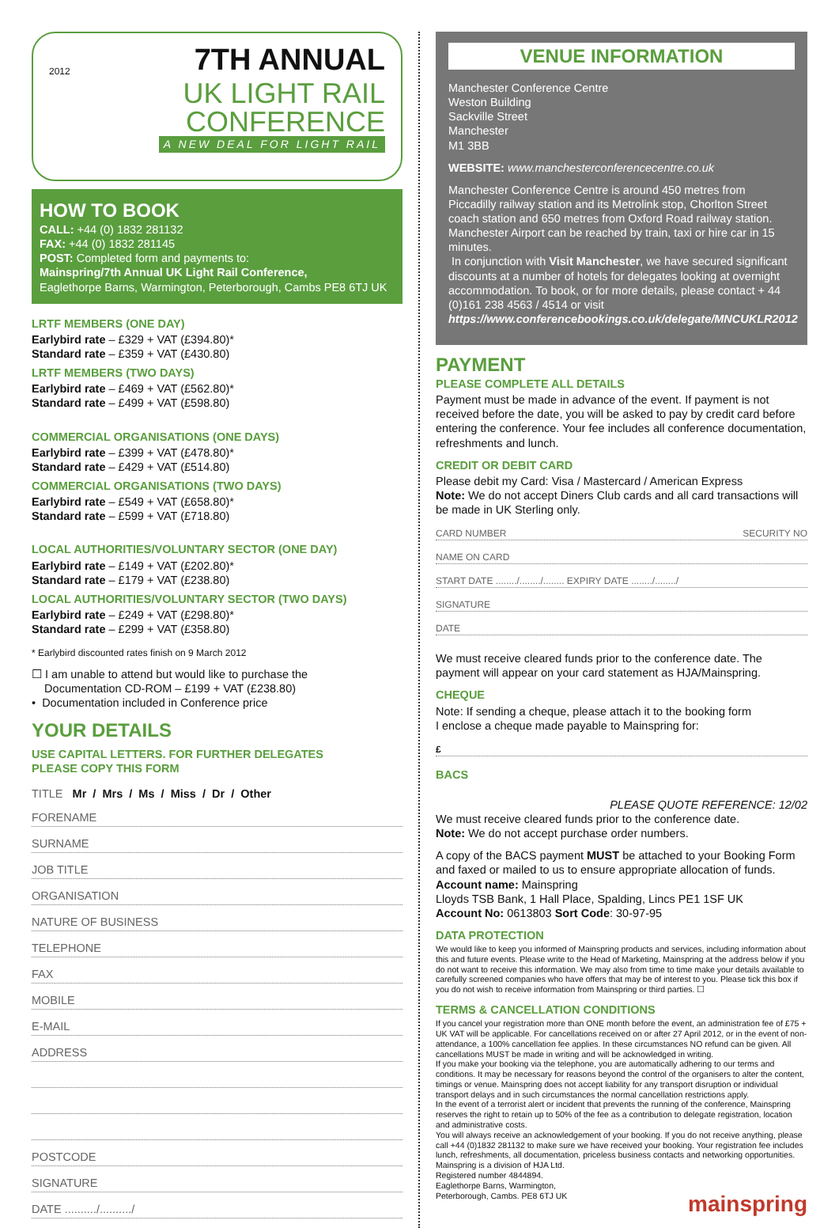7TH ANNUAL
UK LIGHT RAIL
CONFERENCE
A NEW DEAL FOR LIGHT RAIL
2012
HOW TO BOOK
CALL: +44 (0) 1832 281132
FAX: +44 (0) 1832 281145
POST: Completed form and payments to:
Mainspring/7th Annual UK Light Rail Conference,
Eaglethorpe Barns, Warmington, Peterborough, Cambs PE8 6TJ UK
LRTF MEMBERS (ONE DAY)
Earlybird rate – £329 + VAT (£394.80)*
Standard rate – £359 + VAT (£430.80)
LRTF MEMBERS (TWO DAYS)
Earlybird rate – £469 + VAT (£562.80)*
Standard rate – £499 + VAT (£598.80)
COMMERCIAL ORGANISATIONS (ONE DAYS)
Earlybird rate – £399 + VAT (£478.80)*
Standard rate – £429 + VAT (£514.80)
COMMERCIAL ORGANISATIONS (TWO DAYS)
Earlybird rate – £549 + VAT (£658.80)*
Standard rate – £599 + VAT (£718.80)
LOCAL AUTHORITIES/VOLUNTARY SECTOR (ONE DAY)
Earlybird rate – £149 + VAT (£202.80)*
Standard rate – £179 + VAT (£238.80)
LOCAL AUTHORITIES/VOLUNTARY SECTOR (TWO DAYS)
Earlybird rate – £249 + VAT (£298.80)*
Standard rate – £299 + VAT (£358.80)
* Earlybird discounted rates finish on 9 March 2012
☐ I am unable to attend but would like to purchase the
Documentation CD-ROM – £199 + VAT (£238.80)
• Documentation included in Conference price
YOUR DETAILS
USE CAPITAL LETTERS. FOR FURTHER DELEGATES
PLEASE COPY THIS FORM
TITLE Mr / Mrs / Ms / Miss / Dr / Other
FORENAME
SURNAME
JOB TITLE
ORGANISATION
NATURE OF BUSINESS
TELEPHONE
FAX
MOBILE
E-MAIL
ADDRESS
POSTCODE
SIGNATURE
DATE ........../........../
VENUE INFORMATION
Manchester Conference Centre
Weston Building
Sackville Street
Manchester
M1 3BB
WEBSITE: www.manchesterconferencecentre.co.uk
Manchester Conference Centre is around 450 metres from Piccadilly railway station and its Metrolink stop, Chorlton Street coach station and 650 metres from Oxford Road railway station. Manchester Airport can be reached by train, taxi or hire car in 15 minutes.
In conjunction with Visit Manchester, we have secured significant discounts at a number of hotels for delegates looking at overnight accommodation. To book, or for more details, please contact + 44 (0)161 238 4563 / 4514 or visit https://www.conferencebookings.co.uk/delegate/MNCUKLR2012
PAYMENT
PLEASE COMPLETE ALL DETAILS
Payment must be made in advance of the event. If payment is not received before the date, you will be asked to pay by credit card before entering the conference. Your fee includes all conference documentation, refreshments and lunch.
CREDIT OR DEBIT CARD
Please debit my Card: Visa / Mastercard / American Express
Note: We do not accept Diners Club cards and all card transactions will be made in UK Sterling only.
CARD NUMBER SECURITY NO
NAME ON CARD
START DATE ......../......../........ EXPIRY DATE ......../......../
SIGNATURE
DATE
We must receive cleared funds prior to the conference date. The payment will appear on your card statement as HJA/Mainspring.
CHEQUE
Note: If sending a cheque, please attach it to the booking form
I enclose a cheque made payable to Mainspring for:
£
BACS
PLEASE QUOTE REFERENCE: 12/02
We must receive cleared funds prior to the conference date.
Note: We do not accept purchase order numbers.
A copy of the BACS payment MUST be attached to your Booking Form and faxed or mailed to us to ensure appropriate allocation of funds.
Account name: Mainspring
Lloyds TSB Bank, 1 Hall Place, Spalding, Lincs PE1 1SF UK
Account No: 0613803 Sort Code: 30-97-95
DATA PROTECTION
We would like to keep you informed of Mainspring products and services, including information about this and future events. Please write to the Head of Marketing, Mainspring at the address below if you do not want to receive this information. We may also from time to time make your details available to carefully screened companies who have offers that may be of interest to you. Please tick this box if you do not wish to receive information from Mainspring or third parties. ☐
TERMS & CANCELLATION CONDITIONS
If you cancel your registration more than ONE month before the event, an administration fee of £75 + UK VAT will be applicable. For cancellations received on or after 27 April 2012, or in the event of non-attendance, a 100% cancellation fee applies. In these circumstances NO refund can be given. All cancellations MUST be made in writing and will be acknowledged in writing.
If you make your booking via the telephone, you are automatically adhering to our terms and conditions. It may be necessary for reasons beyond the control of the organisers to alter the content, timings or venue. Mainspring does not accept liability for any transport disruption or individual transport delays and in such circumstances the normal cancellation restrictions apply.
In the event of a terrorist alert or incident that prevents the running of the conference, Mainspring reserves the right to retain up to 50% of the fee as a contribution to delegate registration, location and administrative costs.
You will always receive an acknowledgement of your booking. If you do not receive anything, please call +44 (0)1832 281132 to make sure we have received your booking. Your registration fee includes lunch, refreshments, all documentation, priceless business contacts and networking opportunities.
Mainspring is a division of HJA Ltd.
Registered number 4844894.
Eaglethorpe Barns, Warmington,
Peterborough, Cambs. PE8 6TJ UK mainspring